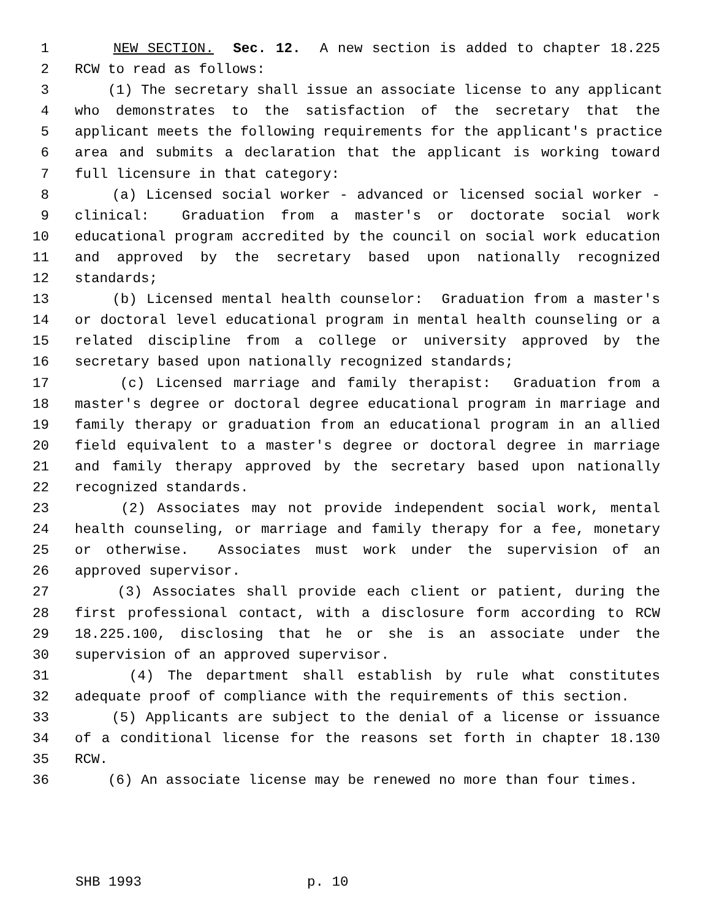1 NEW SECTION. Sec. 12. A new section is added to chapter 18.225
2 RCW to read as follows:
3 (1) The secretary shall issue an associate license to any applicant
4 who demonstrates to the satisfaction of the secretary that the
5 applicant meets the following requirements for the applicant's practice
6 area and submits a declaration that the applicant is working toward
7 full licensure in that category:
8 (a) Licensed social worker - advanced or licensed social worker -
9 clinical: Graduation from a master's or doctorate social work
10 educational program accredited by the council on social work education
11 and approved by the secretary based upon nationally recognized
12 standards;
13 (b) Licensed mental health counselor: Graduation from a master's
14 or doctoral level educational program in mental health counseling or a
15 related discipline from a college or university approved by the
16 secretary based upon nationally recognized standards;
17 (c) Licensed marriage and family therapist: Graduation from a
18 master's degree or doctoral degree educational program in marriage and
19 family therapy or graduation from an educational program in an allied
20 field equivalent to a master's degree or doctoral degree in marriage
21 and family therapy approved by the secretary based upon nationally
22 recognized standards.
23 (2) Associates may not provide independent social work, mental
24 health counseling, or marriage and family therapy for a fee, monetary
25 or otherwise. Associates must work under the supervision of an
26 approved supervisor.
27 (3) Associates shall provide each client or patient, during the
28 first professional contact, with a disclosure form according to RCW
29 18.225.100, disclosing that he or she is an associate under the
30 supervision of an approved supervisor.
31 (4) The department shall establish by rule what constitutes
32 adequate proof of compliance with the requirements of this section.
33 (5) Applicants are subject to the denial of a license or issuance
34 of a conditional license for the reasons set forth in chapter 18.130
35 RCW.
36 (6) An associate license may be renewed no more than four times.
SHB 1993 p. 10